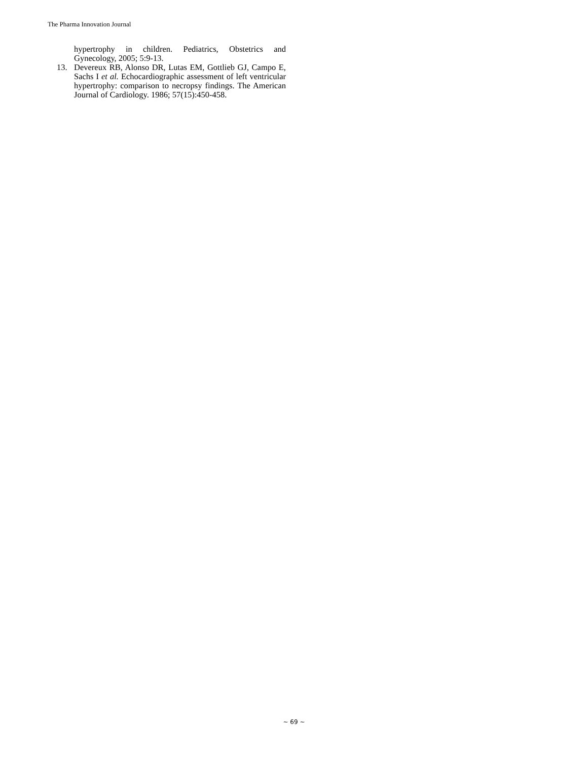The Pharma Innovation Journal
hypertrophy in children. Pediatrics, Obstetrics and Gynecology, 2005; 5:9-13.
13. Devereux RB, Alonso DR, Lutas EM, Gottlieb GJ, Campo E, Sachs I et al. Echocardiographic assessment of left ventricular hypertrophy: comparison to necropsy findings. The American Journal of Cardiology. 1986; 57(15):450-458.
~ 69 ~